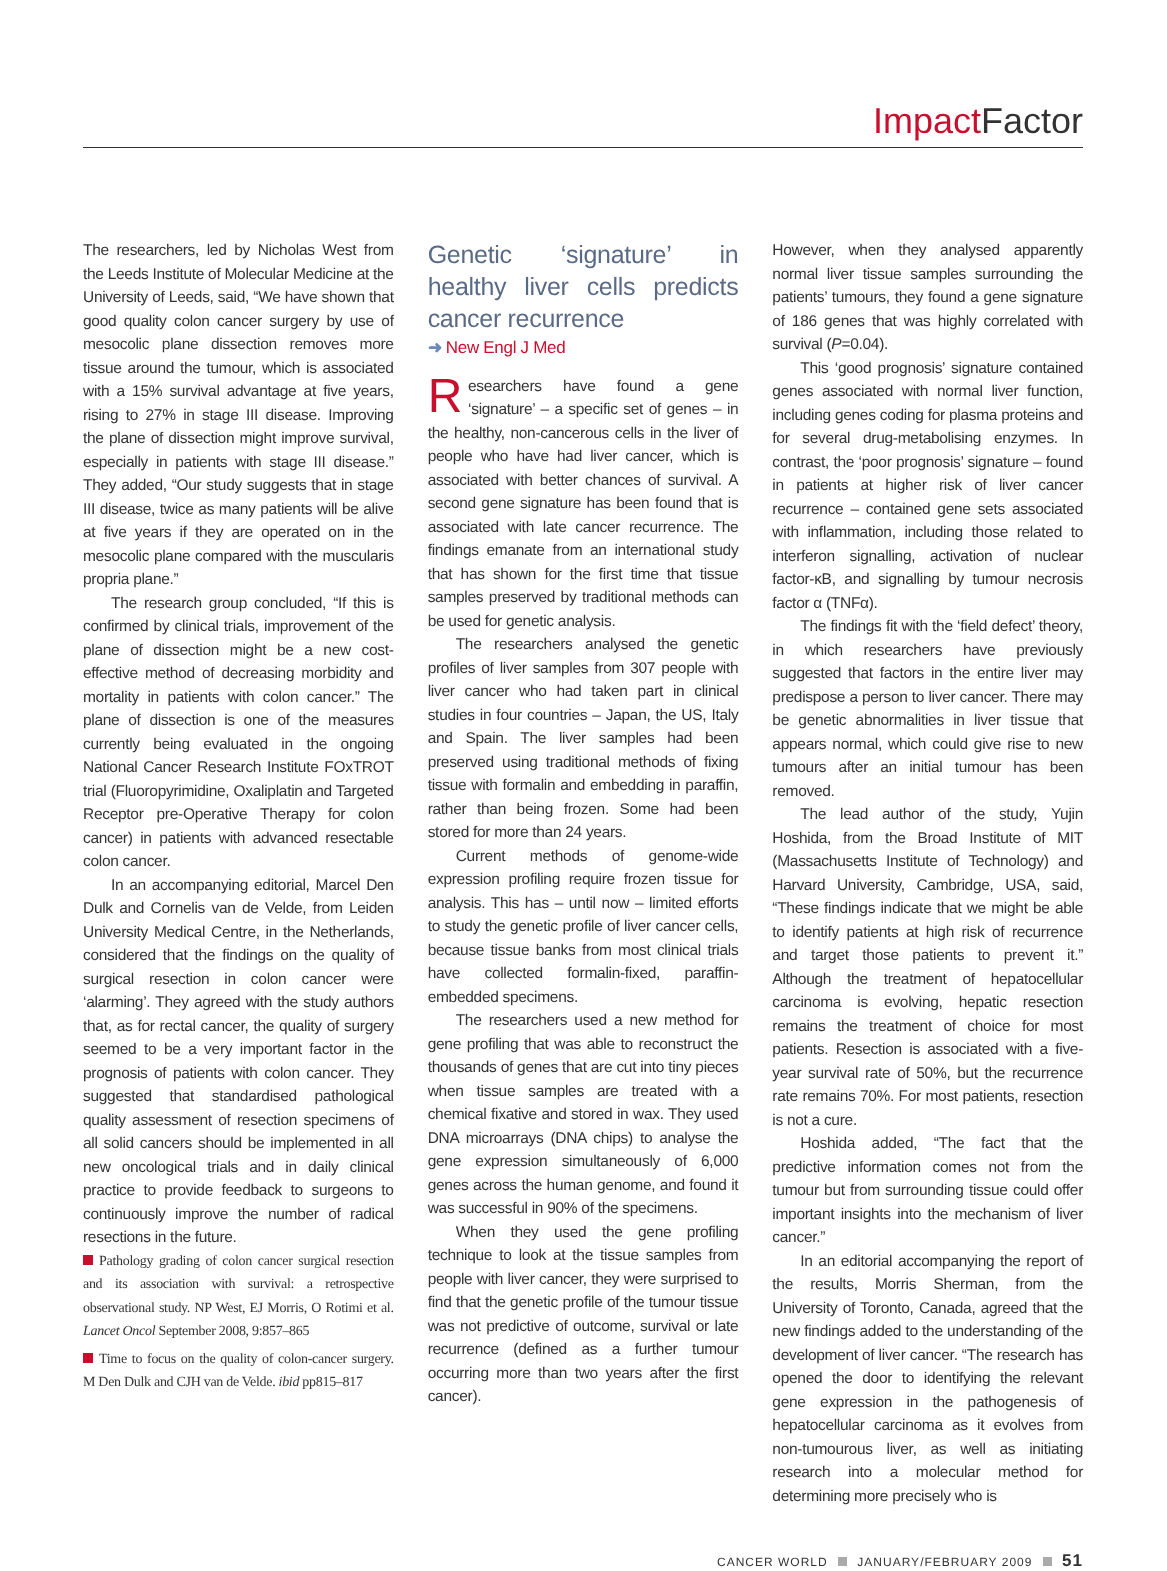Impact Factor
The researchers, led by Nicholas West from the Leeds Institute of Molecular Medicine at the University of Leeds, said, “We have shown that good quality colon cancer surgery by use of mesocolic plane dissection removes more tissue around the tumour, which is associated with a 15% survival advantage at five years, rising to 27% in stage III disease. Improving the plane of dissection might improve survival, especially in patients with stage III disease.” They added, “Our study suggests that in stage III disease, twice as many patients will be alive at five years if they are operated on in the mesocolic plane compared with the muscularis propria plane.”
The research group concluded, “If this is confirmed by clinical trials, improvement of the plane of dissection might be a new cost-effective method of decreasing morbidity and mortality in patients with colon cancer.” The plane of dissection is one of the measures currently being evaluated in the ongoing National Cancer Research Institute FOxTROT trial (Fluoropyrimidine, Oxaliplatin and Targeted Receptor pre-Operative Therapy for colon cancer) in patients with advanced resectable colon cancer.
In an accompanying editorial, Marcel Den Dulk and Cornelis van de Velde, from Leiden University Medical Centre, in the Netherlands, considered that the findings on the quality of surgical resection in colon cancer were ‘alarming’. They agreed with the study authors that, as for rectal cancer, the quality of surgery seemed to be a very important factor in the prognosis of patients with colon cancer. They suggested that standardised pathological quality assessment of resection specimens of all solid cancers should be implemented in all new oncological trials and in daily clinical practice to provide feedback to surgeons to continuously improve the number of radical resections in the future.
Pathology grading of colon cancer surgical resection and its association with survival: a retrospective observational study. NP West, EJ Morris, O Rotimi et al. Lancet Oncol September 2008, 9:857–865
Time to focus on the quality of colon-cancer surgery. M Den Dulk and CJH van de Velde. ibid pp815–817
Genetic ‘signature’ in healthy liver cells predicts cancer recurrence
➜ New Engl J Med
Researchers have found a gene ‘signature’ – a specific set of genes – in the healthy, non-cancerous cells in the liver of people who have had liver cancer, which is associated with better chances of survival. A second gene signature has been found that is associated with late cancer recurrence. The findings emanate from an international study that has shown for the first time that tissue samples preserved by traditional methods can be used for genetic analysis.
The researchers analysed the genetic profiles of liver samples from 307 people with liver cancer who had taken part in clinical studies in four countries – Japan, the US, Italy and Spain. The liver samples had been preserved using traditional methods of fixing tissue with formalin and embedding in paraffin, rather than being frozen. Some had been stored for more than 24 years.
Current methods of genome-wide expression profiling require frozen tissue for analysis. This has – until now – limited efforts to study the genetic profile of liver cancer cells, because tissue banks from most clinical trials have collected formalin-fixed, paraffin-embedded specimens.
The researchers used a new method for gene profiling that was able to reconstruct the thousands of genes that are cut into tiny pieces when tissue samples are treated with a chemical fixative and stored in wax. They used DNA microarrays (DNA chips) to analyse the gene expression simultaneously of 6,000 genes across the human genome, and found it was successful in 90% of the specimens.
When they used the gene profiling technique to look at the tissue samples from people with liver cancer, they were surprised to find that the genetic profile of the tumour tissue was not predictive of outcome, survival or late recurrence (defined as a further tumour occurring more than two years after the first cancer).
However, when they analysed apparently normal liver tissue samples surrounding the patients’ tumours, they found a gene signature of 186 genes that was highly correlated with survival (P=0.04).
This ‘good prognosis’ signature contained genes associated with normal liver function, including genes coding for plasma proteins and for several drug-metabolising enzymes. In contrast, the ‘poor prognosis’ signature – found in patients at higher risk of liver cancer recurrence – contained gene sets associated with inflammation, including those related to interferon signalling, activation of nuclear factor-κB, and signalling by tumour necrosis factor α (TNFα).
The findings fit with the ‘field defect’ theory, in which researchers have previously suggested that factors in the entire liver may predispose a person to liver cancer. There may be genetic abnormalities in liver tissue that appears normal, which could give rise to new tumours after an initial tumour has been removed.
The lead author of the study, Yujin Hoshida, from the Broad Institute of MIT (Massachusetts Institute of Technology) and Harvard University, Cambridge, USA, said, “These findings indicate that we might be able to identify patients at high risk of recurrence and target those patients to prevent it.” Although the treatment of hepatocellular carcinoma is evolving, hepatic resection remains the treatment of choice for most patients. Resection is associated with a five-year survival rate of 50%, but the recurrence rate remains 70%. For most patients, resection is not a cure.
Hoshida added, “The fact that the predictive information comes not from the tumour but from surrounding tissue could offer important insights into the mechanism of liver cancer.”
In an editorial accompanying the report of the results, Morris Sherman, from the University of Toronto, Canada, agreed that the new findings added to the understanding of the development of liver cancer. “The research has opened the door to identifying the relevant gene expression in the pathogenesis of hepatocellular carcinoma as it evolves from non-tumourous liver, as well as initiating research into a molecular method for determining more precisely who is
CANCER WORLD JANUARY/FEBRUARY 2009 51